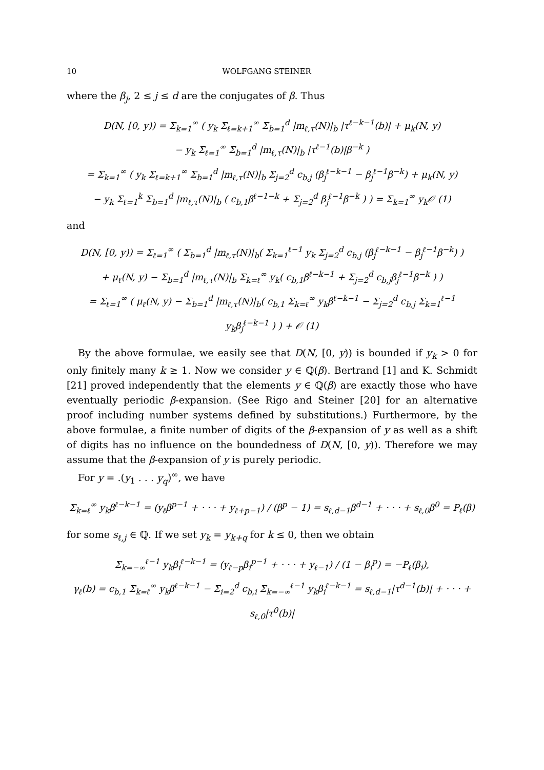10 WOLFGANG STEINER
where the β<sub>j</sub>, 2 ≤ j ≤ d are the conjugates of β. Thus
D(N, [0, y)) = Σ<sub>k=1</sub><sup>∞</sup> ( y<sub>k</sub> Σ<sub>ℓ=k+1</sub><sup>∞</sup> Σ<sub>b=1</sub><sup>d</sup> |m<sub>ℓ,τ</sub>(N)|<sub>b</sub> |τ<sup>ℓ−k−1</sup>(b)| + μ<sub>k</sub>(N, y)
− y<sub>k</sub> Σ<sub>ℓ=1</sub><sup>∞</sup> Σ<sub>b=1</sub><sup>d</sup> |m<sub>ℓ,τ</sub>(N)|<sub>b</sub> |τ<sup>ℓ−1</sup>(b)|β<sup>−k</sup> )
= Σ<sub>k=1</sub><sup>∞</sup> ( y<sub>k</sub> Σ<sub>ℓ=k+1</sub><sup>∞</sup> Σ<sub>b=1</sub><sup>d</sup> |m<sub>ℓ,τ</sub>(N)|<sub>b</sub> Σ<sub>j=2</sub><sup>d</sup> c<sub>b,j</sub> (β<sub>j</sub><sup>ℓ−k−1</sup> − β<sub>j</sub><sup>ℓ−1</sup>β<sup>−k</sup>) + μ<sub>k</sub>(N, y)
− y<sub>k</sub> Σ<sub>ℓ=1</sub><sup>k</sup> Σ<sub>b=1</sub><sup>d</sup> |m<sub>ℓ,τ</sub>(N)|<sub>b</sub> ( c<sub>b,1</sub>β<sup>ℓ−1−k</sup> + Σ<sub>j=2</sub><sup>d</sup> β<sub>j</sub><sup>ℓ−1</sup>β<sup>−k</sup> ) ) = Σ<sub>k=1</sub><sup>∞</sup> y<sub>k</sub>𝒪 (1)
and
D(N, [0, y)) = Σ<sub>ℓ=1</sub><sup>∞</sup> ( Σ<sub>b=1</sub><sup>d</sup> |m<sub>ℓ,τ</sub>(N)|<sub>b</sub>( Σ<sub>k=1</sub><sup>ℓ−1</sup> y<sub>k</sub> Σ<sub>j=2</sub><sup>d</sup> c<sub>b,j</sub> (β<sub>j</sub><sup>ℓ−k−1</sup> − β<sub>j</sub><sup>ℓ−1</sup>β<sup>−k</sup>) )
+ μ<sub>ℓ</sub>(N, y) − Σ<sub>b=1</sub><sup>d</sup> |m<sub>ℓ,τ</sub>(N)|<sub>b</sub> Σ<sub>k=ℓ</sub><sup>∞</sup> y<sub>k</sub>( c<sub>b,1</sub>β<sup>ℓ−k−1</sup> + Σ<sub>j=2</sub><sup>d</sup> c<sub>b,j</sub>β<sub>j</sub><sup>ℓ−1</sup>β<sup>−k</sup> ) )
= Σ<sub>ℓ=1</sub><sup>∞</sup> ( μ<sub>ℓ</sub>(N, y) − Σ<sub>b=1</sub><sup>d</sup> |m<sub>ℓ,τ</sub>(N)|<sub>b</sub>( c<sub>b,1</sub> Σ<sub>k=ℓ</sub><sup>∞</sup> y<sub>k</sub>β<sup>ℓ−k−1</sup> − Σ<sub>j=2</sub><sup>d</sup> c<sub>b,j</sub> Σ<sub>k=1</sub><sup>ℓ−1</sup> y<sub>k</sub>β<sub>j</sub><sup>ℓ−k−1</sup> ) ) + 𝒪 (1)
By the above formulae, we easily see that D(N, [0, y)) is bounded if y<sub>k</sub> > 0 for only finitely many k ≥ 1. Now we consider y ∈ ℚ(β). Bertrand [1] and K. Schmidt [21] proved independently that the elements y ∈ ℚ(β) are exactly those who have eventually periodic β-expansion. (See Rigo and Steiner [20] for an alternative proof including number systems defined by substitutions.) Furthermore, by the above formulae, a finite number of digits of the β-expansion of y as well as a shift of digits has no influence on the boundedness of D(N, [0, y)). Therefore we may assume that the β-expansion of y is purely periodic.
For y = .(y<sub>1</sub> . . . y<sub>q</sub>)<sup>∞</sup>, we have
Σ<sub>k=ℓ</sub><sup>∞</sup> y<sub>k</sub>β<sup>ℓ−k−1</sup> = (y<sub>ℓ</sub>β<sup>p−1</sup> + · · · + y<sub>ℓ+p−1</sub>) / (β<sup>p</sup> − 1) = s<sub>ℓ,d−1</sub>β<sup>d−1</sup> + · · · + s<sub>ℓ,0</sub>β<sup>0</sup> = P<sub>ℓ</sub>(β)
for some s<sub>ℓ,j</sub> ∈ ℚ. If we set y<sub>k</sub> = y<sub>k+q</sub> for k ≤ 0, then we obtain
Σ<sub>k=−∞</sub><sup>ℓ−1</sup> y<sub>k</sub>β<sub>i</sub><sup>ℓ−k−1</sup> = (y<sub>ℓ−p</sub>β<sub>i</sub><sup>p−1</sup> + · · · + y<sub>ℓ−1</sub>) / (1 − β<sub>i</sub><sup>p</sup>) = −P<sub>ℓ</sub>(β<sub>i</sub>),
γ<sub>ℓ</sub>(b) = c<sub>b,1</sub> Σ<sub>k=ℓ</sub><sup>∞</sup> y<sub>k</sub>β<sup>ℓ−k−1</sup> − Σ<sub>i=2</sub><sup>d</sup> c<sub>b,i</sub> Σ<sub>k=−∞</sub><sup>ℓ−1</sup> y<sub>k</sub>β<sub>i</sub><sup>ℓ−k−1</sup> = s<sub>ℓ,d−1</sub>|τ<sup>d−1</sup>(b)| + · · · + s<sub>ℓ,0</sub>|τ<sup>0</sup>(b)|